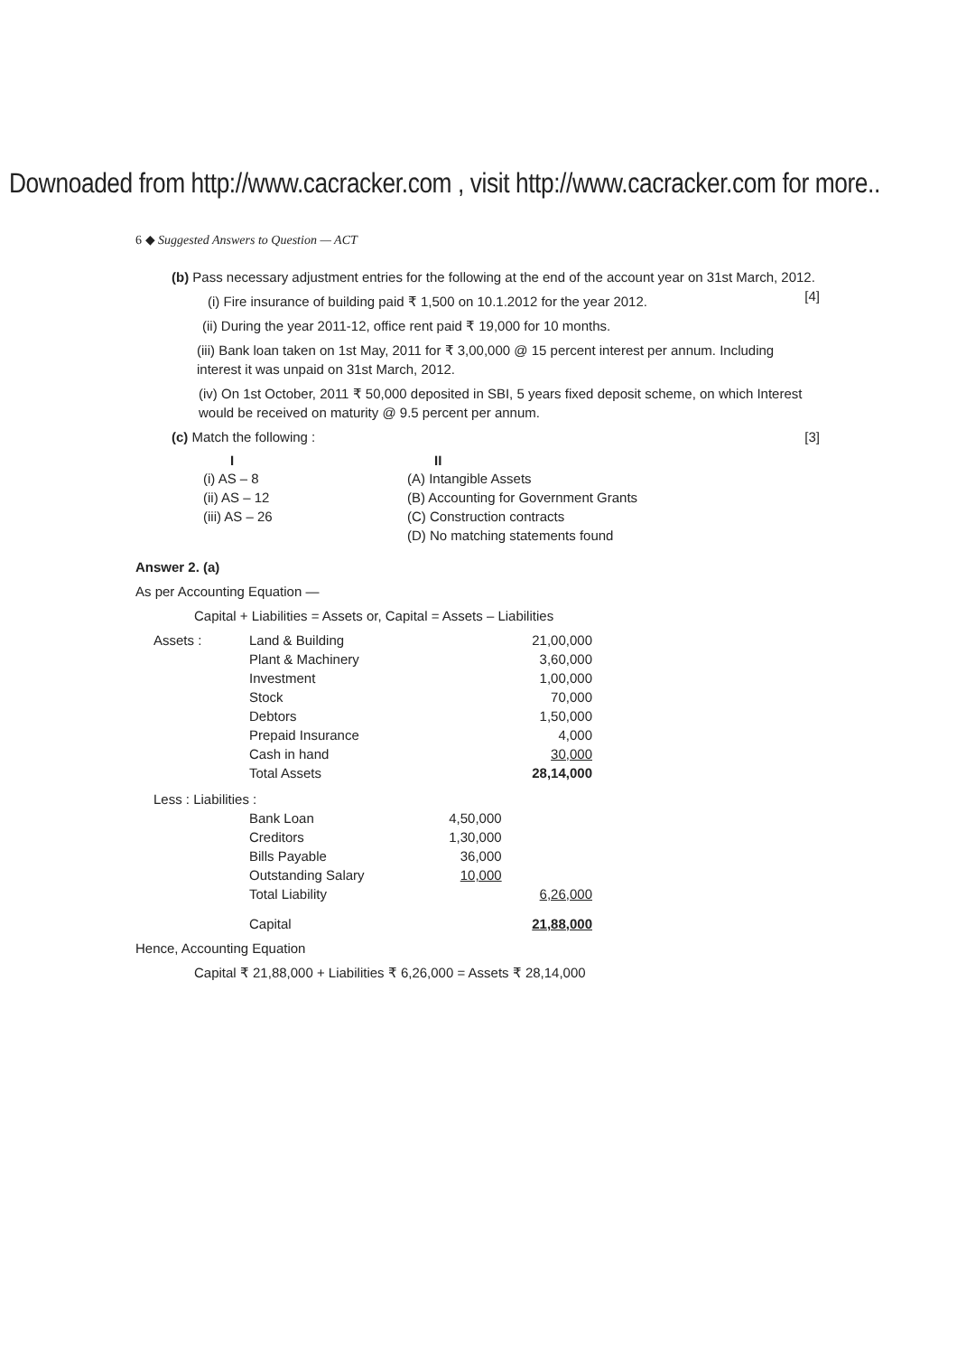Downoaded from http://www.cacracker.com , visit http://www.cacracker.com for more..
6 ◆ Suggested Answers to Question — ACT
(b) Pass necessary adjustment entries for the following at the end of the account year on 31st March, 2012. [4]
(i) Fire insurance of building paid ₹ 1,500 on 10.1.2012 for the year 2012.
(ii) During the year 2011-12, office rent paid ₹ 19,000 for 10 months.
(iii) Bank loan taken on 1st May, 2011 for ₹ 3,00,000 @ 15 percent interest per annum. Including interest it was unpaid on 31st March, 2012.
(iv) On 1st October, 2011 ₹ 50,000 deposited in SBI, 5 years fixed deposit scheme, on which Interest would be received on maturity @ 9.5 percent per annum.
(c) Match the following : [3]
| I | II |
| --- | --- |
| (i) AS – 8 | (A) Intangible Assets |
| (ii) AS – 12 | (B) Accounting for Government Grants |
| (iii) AS – 26 | (C) Construction contracts |
| | (D) No matching statements found |
Answer 2. (a)
As per Accounting Equation —
Capital + Liabilities = Assets or, Capital = Assets – Liabilities
| Assets : | Land & Building | | 21,00,000 |
| | Plant & Machinery | | 3,60,000 |
| | Investment | | 1,00,000 |
| | Stock | | 70,000 |
| | Debtors | | 1,50,000 |
| | Prepaid Insurance | | 4,000 |
| | Cash in hand | | 30,000 |
| | Total Assets | | 28,14,000 |
| Less : Liabilities : | | | |
| | Bank Loan | 4,50,000 | |
| | Creditors | 1,30,000 | |
| | Bills Payable | 36,000 | |
| | Outstanding Salary | 10,000 | |
| | Total Liability | | 6,26,000 |
| | Capital | | 21,88,000 |
Hence, Accounting Equation
Capital ₹ 21,88,000 + Liabilities ₹ 6,26,000 = Assets ₹ 28,14,000